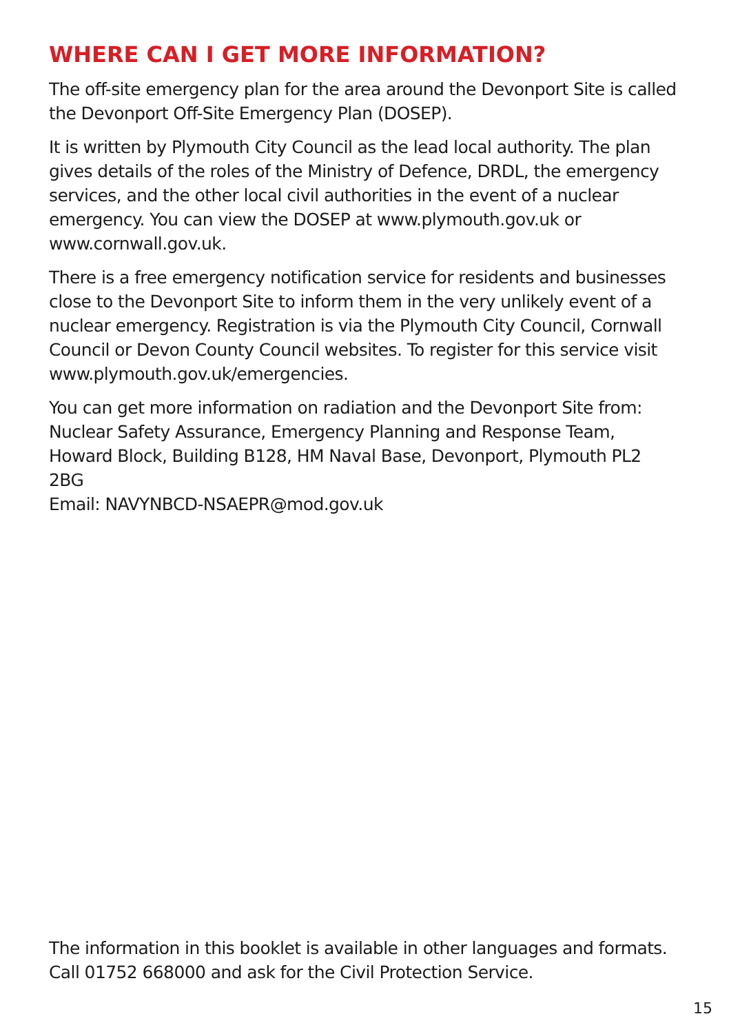WHERE CAN I GET MORE INFORMATION?
The off-site emergency plan for the area around the Devonport Site is called the Devonport Off-Site Emergency Plan (DOSEP).
It is written by Plymouth City Council as the lead local authority. The plan gives details of the roles of the Ministry of Defence, DRDL, the emergency services, and the other local civil authorities in the event of a nuclear emergency. You can view the DOSEP at www.plymouth.gov.uk or www.cornwall.gov.uk.
There is a free emergency notification service for residents and businesses close to the Devonport Site to inform them in the very unlikely event of a nuclear emergency. Registration is via the Plymouth City Council, Cornwall Council or Devon County Council websites. To register for this service visit www.plymouth.gov.uk/emergencies.
You can get more information on radiation and the Devonport Site from: Nuclear Safety Assurance, Emergency Planning and Response Team, Howard Block, Building B128, HM Naval Base, Devonport, Plymouth PL2 2BG
Email: NAVYNBCD-NSAEPR@mod.gov.uk
The information in this booklet is available in other languages and formats. Call 01752 668000 and ask for the Civil Protection Service.
15